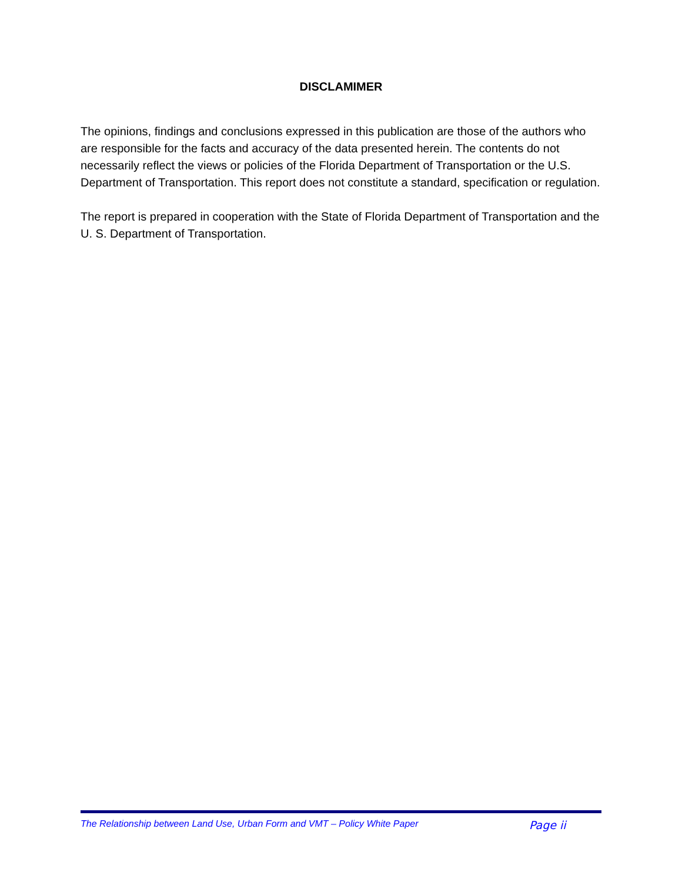DISCLAMIMER
The opinions, findings and conclusions expressed in this publication are those of the authors who are responsible for the facts and accuracy of the data presented herein. The contents do not necessarily reflect the views or policies of the Florida Department of Transportation or the U.S. Department of Transportation. This report does not constitute a standard, specification or regulation.
The report is prepared in cooperation with the State of Florida Department of Transportation and the U. S. Department of Transportation.
The Relationship between Land Use, Urban Form and VMT – Policy White Paper Page ii